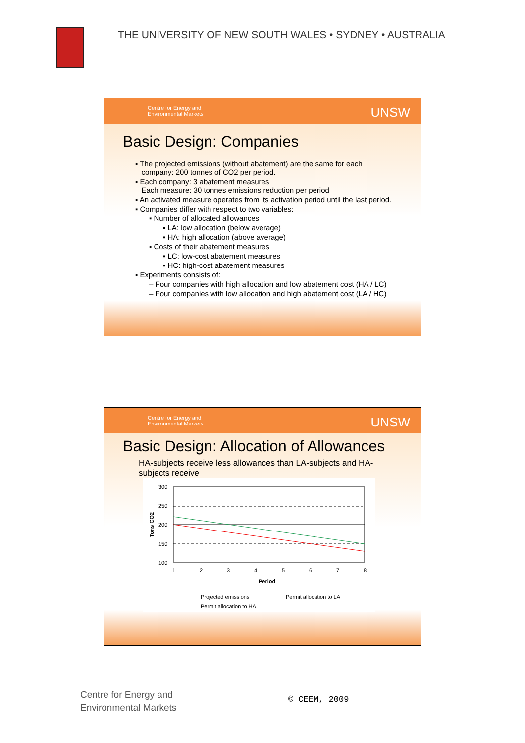THE UNIVERSITY OF NEW SOUTH WALES • SYDNEY • AUSTRALIA
Centre for Energy and
Environmental Markets
UNSW
Basic Design: Companies
▪ The projected emissions (without abatement) are the same for each
company: 200 tonnes of CO2 per period.
▪ Each company: 3 abatement measures
Each measure: 30 tonnes emissions reduction per period
▪ An activated measure operates from its activation period until the last period.
▪ Companies differ with respect to two variables:
▪ Number of allocated allowances
▪ LA: low allocation (below average)
▪ HA: high allocation (above average)
▪ Costs of their abatement measures
▪ LC: low-cost abatement measures
▪ HC: high-cost abatement measures
▪ Experiments consists of:
– Four companies with high allocation and low abatement cost (HA / LC)
– Four companies with low allocation and high abatement cost (LA / HC)
Centre for Energy and
Environmental Markets
UNSW
Basic Design: Allocation of Allowances
HA-subjects receive less allowances than LA-subjects and HA-
subjects receive
300
250
200
150
100
1
2
3
4
5
6
7
8
Period
Tons CO2
Projected emissions
Permit allocation to LA
Permit allocation to HA
Centre for Energy and
Environmental Markets
© CEEM, 2009